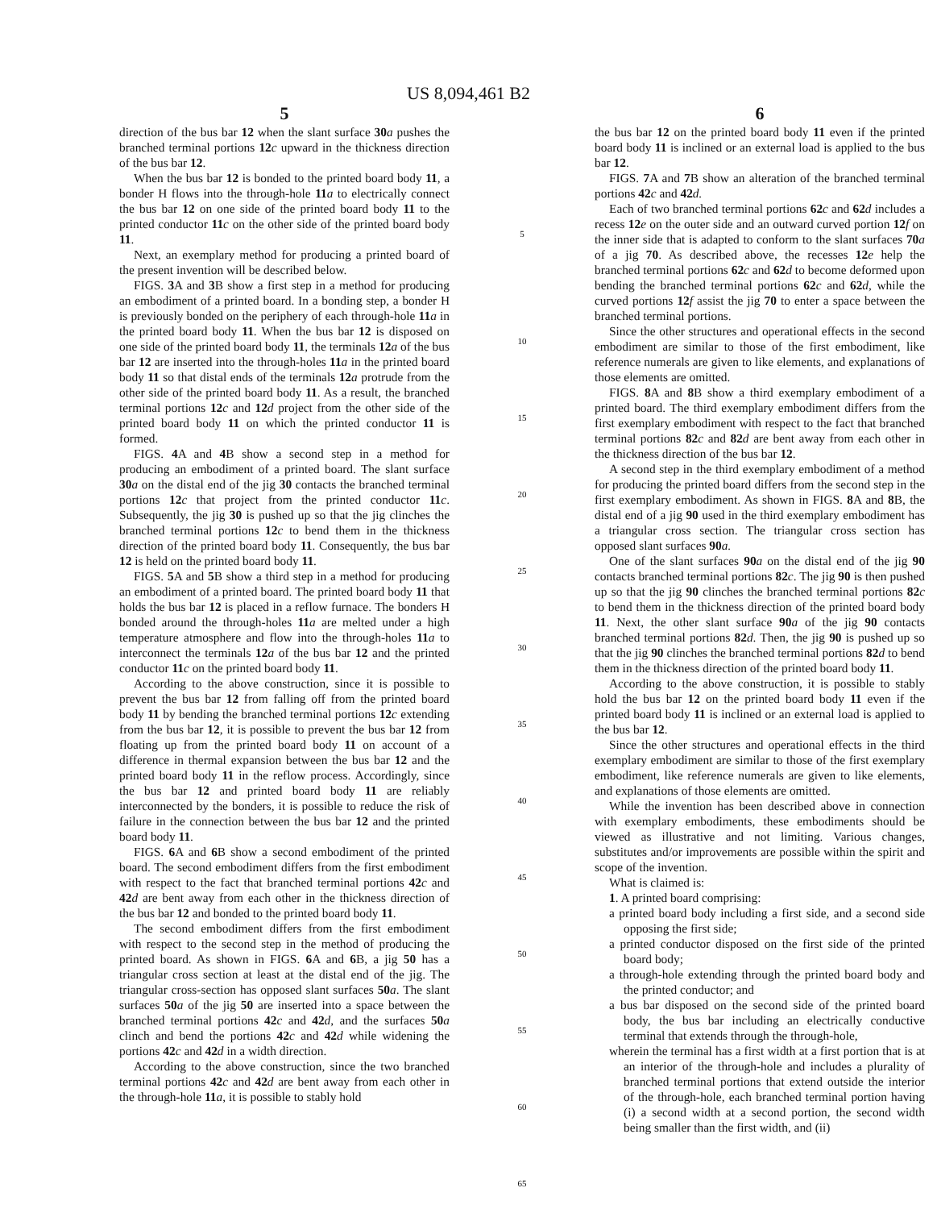US 8,094,461 B2
5
direction of the bus bar 12 when the slant surface 30 a pushes the branched terminal portions 12 c upward in the thickness direction of the bus bar 12.
When the bus bar 12 is bonded to the printed board body 11, a bonder H flows into the through-hole 11 a to electrically connect the bus bar 12 on one side of the printed board body 11 to the printed conductor 11 c on the other side of the printed board body 11.
Next, an exemplary method for producing a printed board of the present invention will be described below.
FIGS. 3 A and 3 B show a first step in a method for producing an embodiment of a printed board. In a bonding step, a bonder H is previously bonded on the periphery of each through-hole 11 a in the printed board body 11. When the bus bar 12 is disposed on one side of the printed board body 11, the terminals 12 a of the bus bar 12 are inserted into the through-holes 11 a in the printed board body 11 so that distal ends of the terminals 12 a protrude from the other side of the printed board body 11. As a result, the branched terminal portions 12 c and 12 d project from the other side of the printed board body 11 on which the printed conductor 11 is formed.
FIGS. 4 A and 4 B show a second step in a method for producing an embodiment of a printed board. The slant surface 30 a on the distal end of the jig 30 contacts the branched terminal portions 12 c that project from the printed conductor 11 c. Subsequently, the jig 30 is pushed up so that the jig clinches the branched terminal portions 12 c to bend them in the thickness direction of the printed board body 11. Consequently, the bus bar 12 is held on the printed board body 11.
FIGS. 5 A and 5 B show a third step in a method for producing an embodiment of a printed board. The printed board body 11 that holds the bus bar 12 is placed in a reflow furnace. The bonders H bonded around the through-holes 11 a are melted under a high temperature atmosphere and flow into the through-holes 11 a to interconnect the terminals 12 a of the bus bar 12 and the printed conductor 11 c on the printed board body 11.
According to the above construction, since it is possible to prevent the bus bar 12 from falling off from the printed board body 11 by bending the branched terminal portions 12 c extending from the bus bar 12, it is possible to prevent the bus bar 12 from floating up from the printed board body 11 on account of a difference in thermal expansion between the bus bar 12 and the printed board body 11 in the reflow process. Accordingly, since the bus bar 12 and printed board body 11 are reliably interconnected by the bonders, it is possible to reduce the risk of failure in the connection between the bus bar 12 and the printed board body 11.
FIGS. 6 A and 6 B show a second embodiment of the printed board. The second embodiment differs from the first embodiment with respect to the fact that branched terminal portions 42 c and 42 d are bent away from each other in the thickness direction of the bus bar 12 and bonded to the printed board body 11.
The second embodiment differs from the first embodiment with respect to the second step in the method of producing the printed board. As shown in FIGS. 6 A and 6 B, a jig 50 has a triangular cross section at least at the distal end of the jig. The triangular cross-section has opposed slant surfaces 50 a. The slant surfaces 50 a of the jig 50 are inserted into a space between the branched terminal portions 42 c and 42 d, and the surfaces 50 a clinch and bend the portions 42 c and 42 d while widening the portions 42 c and 42 d in a width direction.
According to the above construction, since the two branched terminal portions 42 c and 42 d are bent away from each other in the through-hole 11 a, it is possible to stably hold
5
10
15
20
25
30
35
40
45
50
55
60
65
6
the bus bar 12 on the printed board body 11 even if the printed board body 11 is inclined or an external load is applied to the bus bar 12.
FIGS. 7 A and 7 B show an alteration of the branched terminal portions 42 c and 42 d.
Each of two branched terminal portions 62 c and 62 d includes a recess 12 e on the outer side and an outward curved portion 12 f on the inner side that is adapted to conform to the slant surfaces 70 a of a jig 70. As described above, the recesses 12 e help the branched terminal portions 62 c and 62 d to become deformed upon bending the branched terminal portions 62 c and 62 d, while the curved portions 12 f assist the jig 70 to enter a space between the branched terminal portions.
Since the other structures and operational effects in the second embodiment are similar to those of the first embodiment, like reference numerals are given to like elements, and explanations of those elements are omitted.
FIGS. 8 A and 8 B show a third exemplary embodiment of a printed board. The third exemplary embodiment differs from the first exemplary embodiment with respect to the fact that branched terminal portions 82 c and 82 d are bent away from each other in the thickness direction of the bus bar 12.
A second step in the third exemplary embodiment of a method for producing the printed board differs from the second step in the first exemplary embodiment. As shown in FIGS. 8 A and 8 B, the distal end of a jig 90 used in the third exemplary embodiment has a triangular cross section. The triangular cross section has opposed slant surfaces 90 a.
One of the slant surfaces 90 a on the distal end of the jig 90 contacts branched terminal portions 82 c. The jig 90 is then pushed up so that the jig 90 clinches the branched terminal portions 82 c to bend them in the thickness direction of the printed board body 11. Next, the other slant surface 90 a of the jig 90 contacts branched terminal portions 82 d. Then, the jig 90 is pushed up so that the jig 90 clinches the branched terminal portions 82 d to bend them in the thickness direction of the printed board body 11.
According to the above construction, it is possible to stably hold the bus bar 12 on the printed board body 11 even if the printed board body 11 is inclined or an external load is applied to the bus bar 12.
Since the other structures and operational effects in the third exemplary embodiment are similar to those of the first exemplary embodiment, like reference numerals are given to like elements, and explanations of those elements are omitted.
While the invention has been described above in connection with exemplary embodiments, these embodiments should be viewed as illustrative and not limiting. Various changes, substitutes and/or improvements are possible within the spirit and scope of the invention.
What is claimed is:
1. A printed board comprising:
a printed board body including a first side, and a second side opposing the first side;
a printed conductor disposed on the first side of the printed board body;
a through-hole extending through the printed board body and the printed conductor; and
a bus bar disposed on the second side of the printed board body, the bus bar including an electrically conductive terminal that extends through the through-hole,
wherein the terminal has a first width at a first portion that is at an interior of the through-hole and includes a plurality of branched terminal portions that extend outside the interior of the through-hole, each branched terminal portion having (i) a second width at a second portion, the second width being smaller than the first width, and (ii)